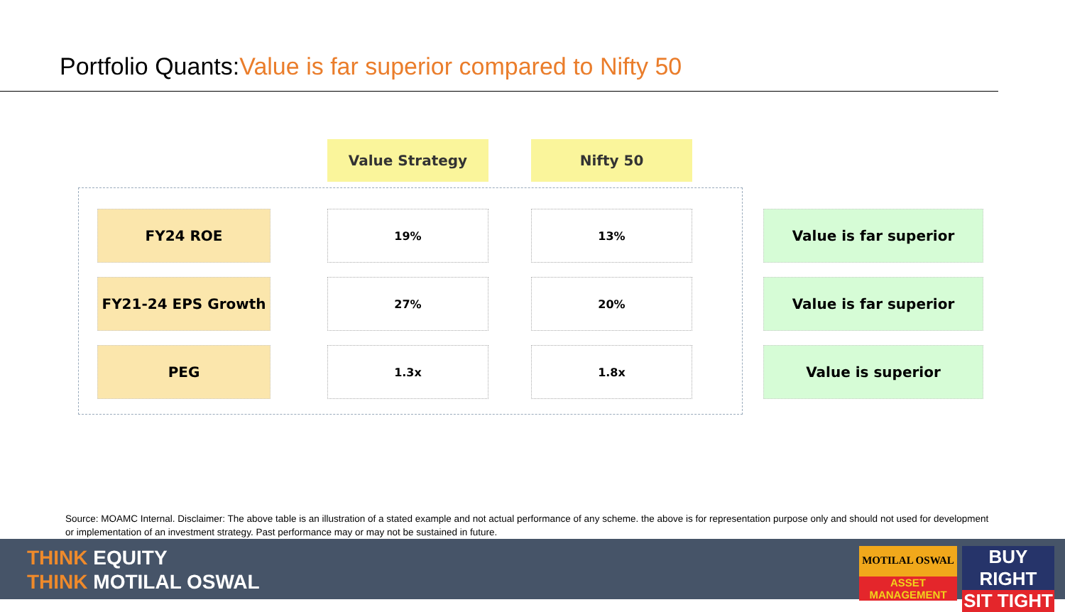Portfolio Quants:Value is far superior compared to Nifty 50
| | | Value Strategy | | Nifty 50 | | |
| FY24 ROE | | 19% | | 13% | | Value is far superior |
| FY21-24 EPS Growth | | 27% | | 20% | | Value is far superior |
| PEG | | 1.3x | | 1.8x | | Value is superior |
Source: MOAMC Internal. Disclaimer: The above table is an illustration of a stated example and not actual performance of any scheme. the above is for representation purpose only and should not used for development or implementation of an investment strategy. Past performance may or may not be sustained in future.
THINK EQUITY
THINK MOTILAL OSWAL
MOTILAL OSWAL
ASSET MANAGEMENT
BUY RIGHT
SIT TIGHT